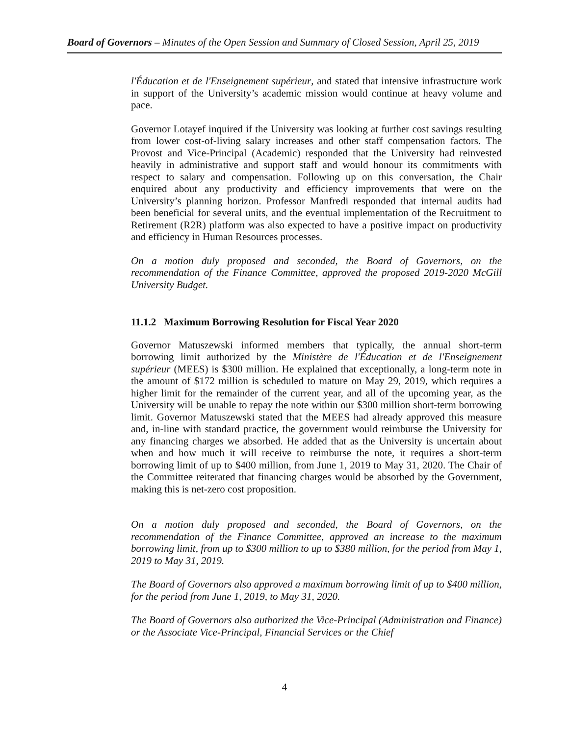Board of Governors – Minutes of the Open Session and Summary of Closed Session, April 25, 2019
l'Éducation et de l'Enseignement supérieur, and stated that intensive infrastructure work in support of the University’s academic mission would continue at heavy volume and pace.
Governor Lotayef inquired if the University was looking at further cost savings resulting from lower cost-of-living salary increases and other staff compensation factors. The Provost and Vice-Principal (Academic) responded that the University had reinvested heavily in administrative and support staff and would honour its commitments with respect to salary and compensation. Following up on this conversation, the Chair enquired about any productivity and efficiency improvements that were on the University’s planning horizon. Professor Manfredi responded that internal audits had been beneficial for several units, and the eventual implementation of the Recruitment to Retirement (R2R) platform was also expected to have a positive impact on productivity and efficiency in Human Resources processes.
On a motion duly proposed and seconded, the Board of Governors, on the recommendation of the Finance Committee, approved the proposed 2019-2020 McGill University Budget.
11.1.2 Maximum Borrowing Resolution for Fiscal Year 2020
Governor Matuszewski informed members that typically, the annual short-term borrowing limit authorized by the Ministère de l'Éducation et de l'Enseignement supérieur (MEES) is $300 million. He explained that exceptionally, a long-term note in the amount of $172 million is scheduled to mature on May 29, 2019, which requires a higher limit for the remainder of the current year, and all of the upcoming year, as the University will be unable to repay the note within our $300 million short-term borrowing limit. Governor Matuszewski stated that the MEES had already approved this measure and, in-line with standard practice, the government would reimburse the University for any financing charges we absorbed. He added that as the University is uncertain about when and how much it will receive to reimburse the note, it requires a short-term borrowing limit of up to $400 million, from June 1, 2019 to May 31, 2020. The Chair of the Committee reiterated that financing charges would be absorbed by the Government, making this is net-zero cost proposition.
On a motion duly proposed and seconded, the Board of Governors, on the recommendation of the Finance Committee, approved an increase to the maximum borrowing limit, from up to $300 million to up to $380 million, for the period from May 1, 2019 to May 31, 2019.
The Board of Governors also approved a maximum borrowing limit of up to $400 million, for the period from June 1, 2019, to May 31, 2020.
The Board of Governors also authorized the Vice-Principal (Administration and Finance) or the Associate Vice-Principal, Financial Services or the Chief
4